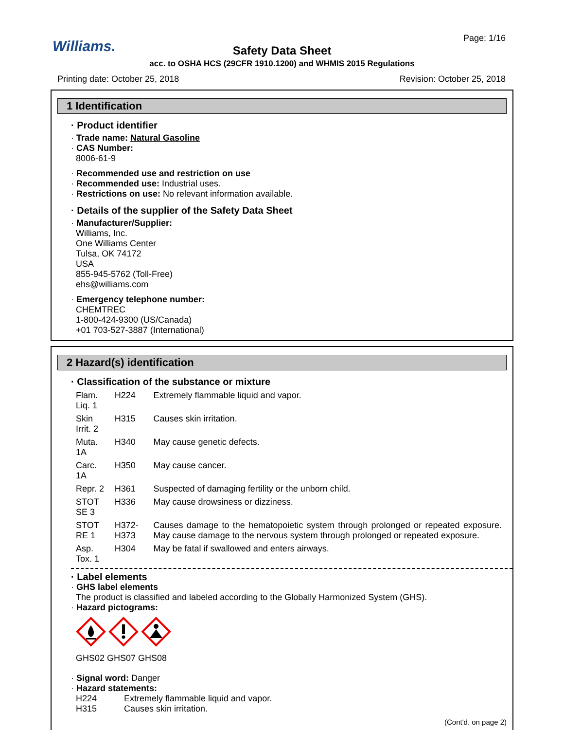Williams. Page: 1/16
Safety Data Sheet
acc. to OSHA HCS (29CFR 1910.1200) and WHMIS 2015 Regulations
Printing date: October 25, 2018
Revision: October 25, 2018
1 Identification
· Product identifier
· Trade name: Natural Gasoline
· CAS Number:
8006-61-9
· Recommended use and restriction on use
· Recommended use: Industrial uses.
· Restrictions on use: No relevant information available.
· Details of the supplier of the Safety Data Sheet
· Manufacturer/Supplier:
Williams, Inc.
One Williams Center
Tulsa, OK 74172
USA
855-945-5762 (Toll-Free)
ehs@williams.com
· Emergency telephone number:
CHEMTREC
1-800-424-9300 (US/Canada)
+01 703-527-3887 (International)
2 Hazard(s) identification
· Classification of the substance or mixture
| Flam. Liq. 1 | H224 | Extremely flammable liquid and vapor. |
| Skin Irrit. 2 | H315 | Causes skin irritation. |
| Muta. 1A | H340 | May cause genetic defects. |
| Carc. 1A | H350 | May cause cancer. |
| Repr. 2 | H361 | Suspected of damaging fertility or the unborn child. |
| STOT SE 3 | H336 | May cause drowsiness or dizziness. |
| STOT RE 1 | H372-H373 | Causes damage to the hematopoietic system through prolonged or repeated exposure. May cause damage to the nervous system through prolonged or repeated exposure. |
| Asp. Tox. 1 | H304 | May be fatal if swallowed and enters airways. |
· Label elements
· GHS label elements
The product is classified and labeled according to the Globally Harmonized System (GHS).
· Hazard pictograms:
GHS02 GHS07 GHS08
· Signal word: Danger
· Hazard statements:
| H224 | Extremely flammable liquid and vapor. |
| H315 | Causes skin irritation. |
(Cont'd. on page 2)